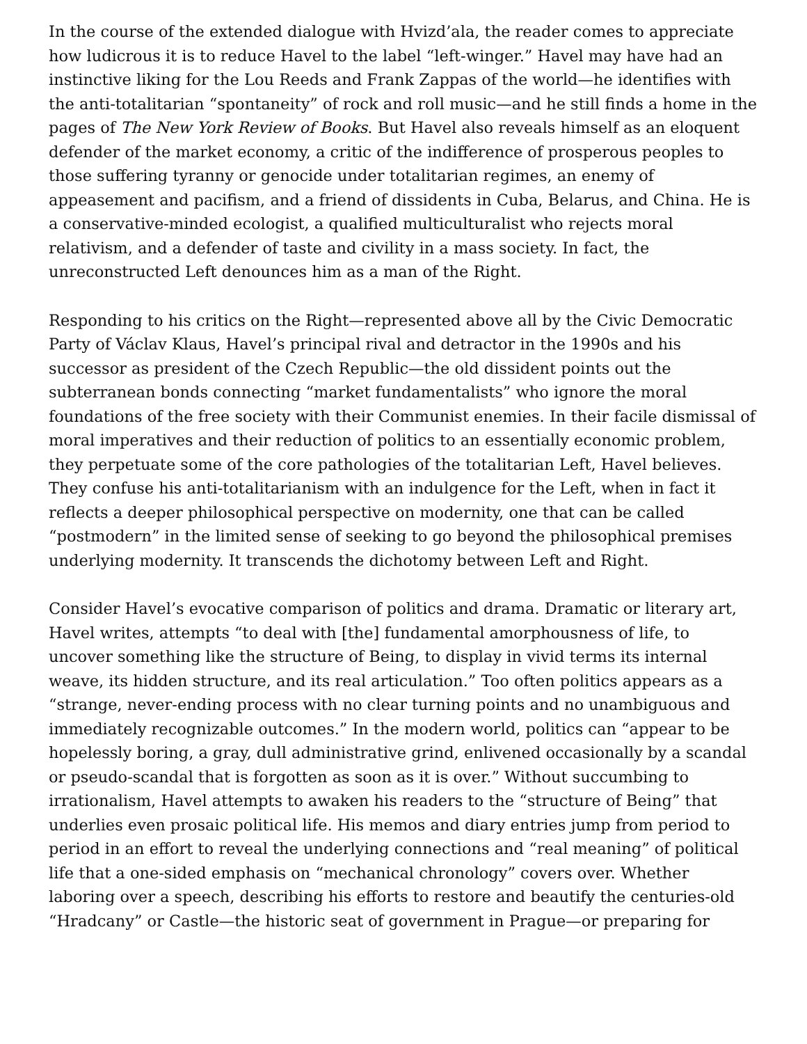In the course of the extended dialogue with Hvizd’ala, the reader comes to appreciate how ludicrous it is to reduce Havel to the label “left-winger.” Havel may have had an instinctive liking for the Lou Reeds and Frank Zappas of the world—he identifies with the anti-totalitarian “spontaneity” of rock and roll music—and he still finds a home in the pages of The New York Review of Books. But Havel also reveals himself as an eloquent defender of the market economy, a critic of the indifference of prosperous peoples to those suffering tyranny or genocide under totalitarian regimes, an enemy of appeasement and pacifism, and a friend of dissidents in Cuba, Belarus, and China. He is a conservative-minded ecologist, a qualified multiculturalist who rejects moral relativism, and a defender of taste and civility in a mass society. In fact, the unreconstructed Left denounces him as a man of the Right.
Responding to his critics on the Right—represented above all by the Civic Democratic Party of Václav Klaus, Havel’s principal rival and detractor in the 1990s and his successor as president of the Czech Republic—the old dissident points out the subterranean bonds connecting “market fundamentalists” who ignore the moral foundations of the free society with their Communist enemies. In their facile dismissal of moral imperatives and their reduction of politics to an essentially economic problem, they perpetuate some of the core pathologies of the totalitarian Left, Havel believes. They confuse his anti-totalitarianism with an indulgence for the Left, when in fact it reflects a deeper philosophical perspective on modernity, one that can be called “postmodern” in the limited sense of seeking to go beyond the philosophical premises underlying modernity. It transcends the dichotomy between Left and Right.
Consider Havel’s evocative comparison of politics and drama. Dramatic or literary art, Havel writes, attempts “to deal with [the] fundamental amorphousness of life, to uncover something like the structure of Being, to display in vivid terms its internal weave, its hidden structure, and its real articulation.” Too often politics appears as a “strange, never-ending process with no clear turning points and no unambiguous and immediately recognizable outcomes.” In the modern world, politics can “appear to be hopelessly boring, a gray, dull administrative grind, enlivened occasionally by a scandal or pseudo-scandal that is forgotten as soon as it is over.” Without succumbing to irrationalism, Havel attempts to awaken his readers to the “structure of Being” that underlies even prosaic political life. His memos and diary entries jump from period to period in an effort to reveal the underlying connections and “real meaning” of political life that a one-sided emphasis on “mechanical chronology” covers over. Whether laboring over a speech, describing his efforts to restore and beautify the centuries-old “Hradcany” or Castle—the historic seat of government in Prague—or preparing for